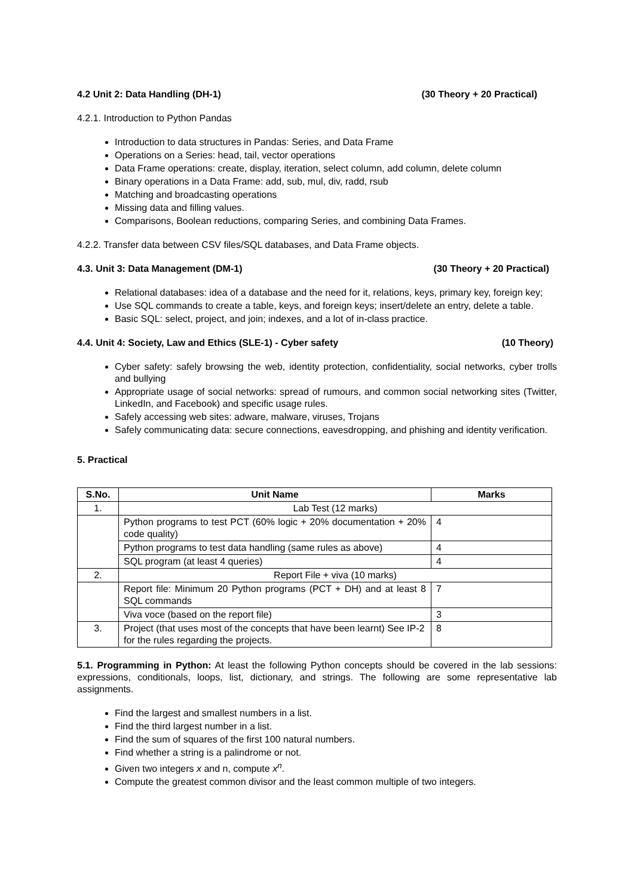4.2 Unit 2: Data Handling (DH-1) (30 Theory + 20 Practical)
4.2.1. Introduction to Python Pandas
Introduction to data structures in Pandas: Series, and Data Frame
Operations on a Series: head, tail, vector operations
Data Frame operations: create, display, iteration, select column, add column, delete column
Binary operations in a Data Frame: add, sub, mul, div, radd, rsub
Matching and broadcasting operations
Missing data and filling values.
Comparisons, Boolean reductions, comparing Series, and combining Data Frames.
4.2.2. Transfer data between CSV files/SQL databases, and Data Frame objects.
4.3. Unit 3: Data Management (DM-1) (30 Theory + 20 Practical)
Relational databases: idea of a database and the need for it, relations, keys, primary key, foreign key;
Use SQL commands to create a table, keys, and foreign keys; insert/delete an entry, delete a table.
Basic SQL: select, project, and join; indexes, and a lot of in-class practice.
4.4. Unit 4: Society, Law and Ethics (SLE-1) - Cyber safety (10 Theory)
Cyber safety: safely browsing the web, identity protection, confidentiality, social networks, cyber trolls and bullying
Appropriate usage of social networks: spread of rumours, and common social networking sites (Twitter, LinkedIn, and Facebook) and specific usage rules.
Safely accessing web sites: adware, malware, viruses, Trojans
Safely communicating data: secure connections, eavesdropping, and phishing and identity verification.
5. Practical
| S.No. | Unit Name | Marks |
| --- | --- | --- |
| 1. | Lab Test (12 marks) | |
| | Python programs to test PCT (60% logic + 20% documentation + 20% code quality) | 4 |
| | Python programs to test data handling (same rules as above) | 4 |
| | SQL program (at least 4 queries) | 4 |
| 2. | Report File + viva (10 marks) | |
| | Report file: Minimum 20 Python programs (PCT + DH) and at least 8 SQL commands | 7 |
| | Viva voce (based on the report file) | 3 |
| 3. | Project (that uses most of the concepts that have been learnt) See IP-2 for the rules regarding the projects. | 8 |
5.1. Programming in Python: At least the following Python concepts should be covered in the lab sessions: expressions, conditionals, loops, list, dictionary, and strings. The following are some representative lab assignments.
Find the largest and smallest numbers in a list.
Find the third largest number in a list.
Find the sum of squares of the first 100 natural numbers.
Find whether a string is a palindrome or not.
Given two integers x and n, compute x<sup>n</sup>.
Compute the greatest common divisor and the least common multiple of two integers.